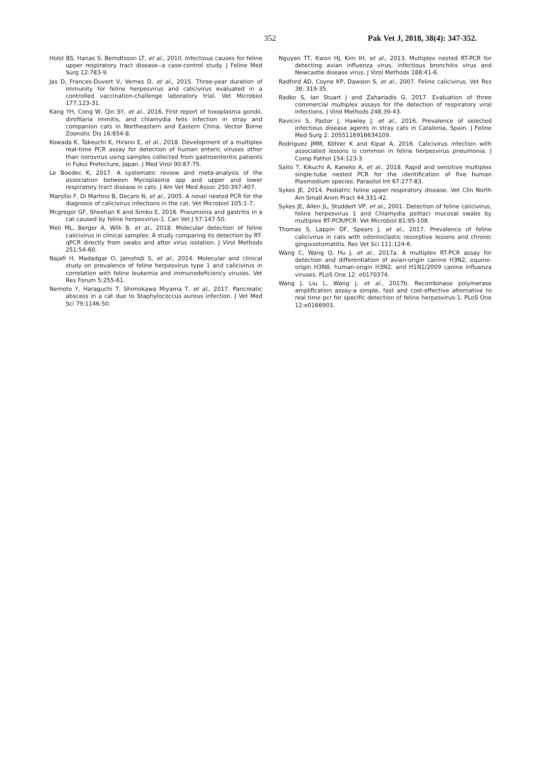352 Pak Vet J, 2018, 38(4): 347-352.
Holst BS, Hanas S, Berndtsson LT, et al., 2010. Infectious causes for feline upper respiratory tract disease--a case-control study. J Feline Med Surg 12:783-9.
Jas D, Frances-Duvert V, Vernes D, et al., 2015. Three-year duration of immunity for feline herpesvirus and calicivirus evaluated in a controlled vaccination-challenge laboratory trial. Vet Microbiol 177:123-31.
Kang YH, Cong W, Qin SY, et al., 2016. First report of toxoplasma gondii, dirofilaria immitis, and chlamydia felis infection in stray and companion cats in Northeastern and Eastern China. Vector Borne Zoonotic Dis 16:654-8.
Kowada K, Takeuchi K, Hirano E, et al., 2018. Development of a multiplex real-time PCR assay for detection of human enteric viruses other than norovirus using samples collected from gastroenteritis patients in Fukui Prefecture, Japan. J Med Virol 90:67-75.
Le Boedec K, 2017. A systematic review and meta-analysis of the association between Mycoplasma spp and upper and lower respiratory tract disease in cats. J Am Vet Med Assoc 250:397-407.
Marsilio F, Di Martino B, Decaro N, et al., 2005. A novel nested PCR for the diagnosis of calicivirus infections in the cat. Vet Microbiol 105:1-7.
Mcgregor GF, Sheehan K and Simko E, 2016. Pneumonia and gastritis in a cat caused by feline herpesvirus-1. Can Vet J 57:147-50.
Meli ML, Berger A, Willi B, et al., 2018. Molecular detection of feline calicivirus in clinical samples: A study comparing its detection by RT-qPCR directly from swabs and after virus isolation. J Virol Methods 251:54-60.
Najafi H, Madadgar O, Jamshidi S, et al., 2014. Molecular and clinical study on prevalence of feline herpesvirus type 1 and calicivirus in correlation with feline leukemia and immunodeficiency viruses. Vet Res Forum 5:255-61.
Nemoto Y, Haraguchi T, Shimokawa Miyama T, et al., 2017. Pancreatic abscess in a cat due to Staphylococcus aureus infection. J Vet Med Sci 79:1146-50.
Nguyen TT, Kwon HJ, Kim IH, et al., 2013. Multiplex nested RT-PCR for detecting avian influenza virus, infectious bronchitis virus and Newcastle disease virus. J Virol Methods 188:41-6.
Radford AD, Coyne KP, Dawson S, et al., 2007. Feline calicivirus. Vet Res 38: 319-35.
Radko S, Ian Stuart J and Zahariadis G, 2017. Evaluation of three commercial multiplex assays for the detection of respiratory viral infections. J Virol Methods 248:39-43.
Ravicini S, Pastor J, Hawley J, et al., 2016. Prevalence of selected infectious disease agents in stray cats in Catalonia, Spain. J Feline Med Surg 2: 2055116916634109.
Rodriguez JMM, Köhler K and Kipar A, 2016. Calicivirus infection with associated lesions is common in feline herpesvirus pneumonia. J Comp Pathol 154:123-3.
Saito T, Kikuchi A, Kaneko A, et al., 2018. Rapid and sensitive multiplex single-tube nested PCR for the identification of five human Plasmodium species. Parasitol Int 67:277-83.
Sykes JE, 2014. Pediatric feline upper respiratory disease. Vet Clin North Am Small Anim Pract 44:331-42.
Sykes JE, Allen JL, Studdert VP, et al., 2001. Detection of feline calicivirus, feline herpesvirus 1 and Chlamydia psittaci mucosal swabs by multiplex RT-PCR/PCR. Vet Microbiol 81:95-108.
Thomas S, Lappin DF, Spears J, et al., 2017. Prevalence of feline calicivirus in cats with odontoclastic resorptive lesions and chronic gingivostomatitis. Res Vet Sci 111:124-6.
Wang C, Wang Q, Hu J, et al., 2017a. A multiplex RT-PCR assay for detection and differentiation of avian-origin canine H3N2, equine-origin H3N8, human-origin H3N2, and H1N1/2009 canine influenza viruses. PLoS One 12: e0170374.
Wang J, Liu L, Wang J, et al., 2017b. Recombinase polymerase amplification assay-a simple, fast and cost-effective alternative to real time pcr for specific detection of feline herpesvirus-1. PLoS One 12:e0166903.